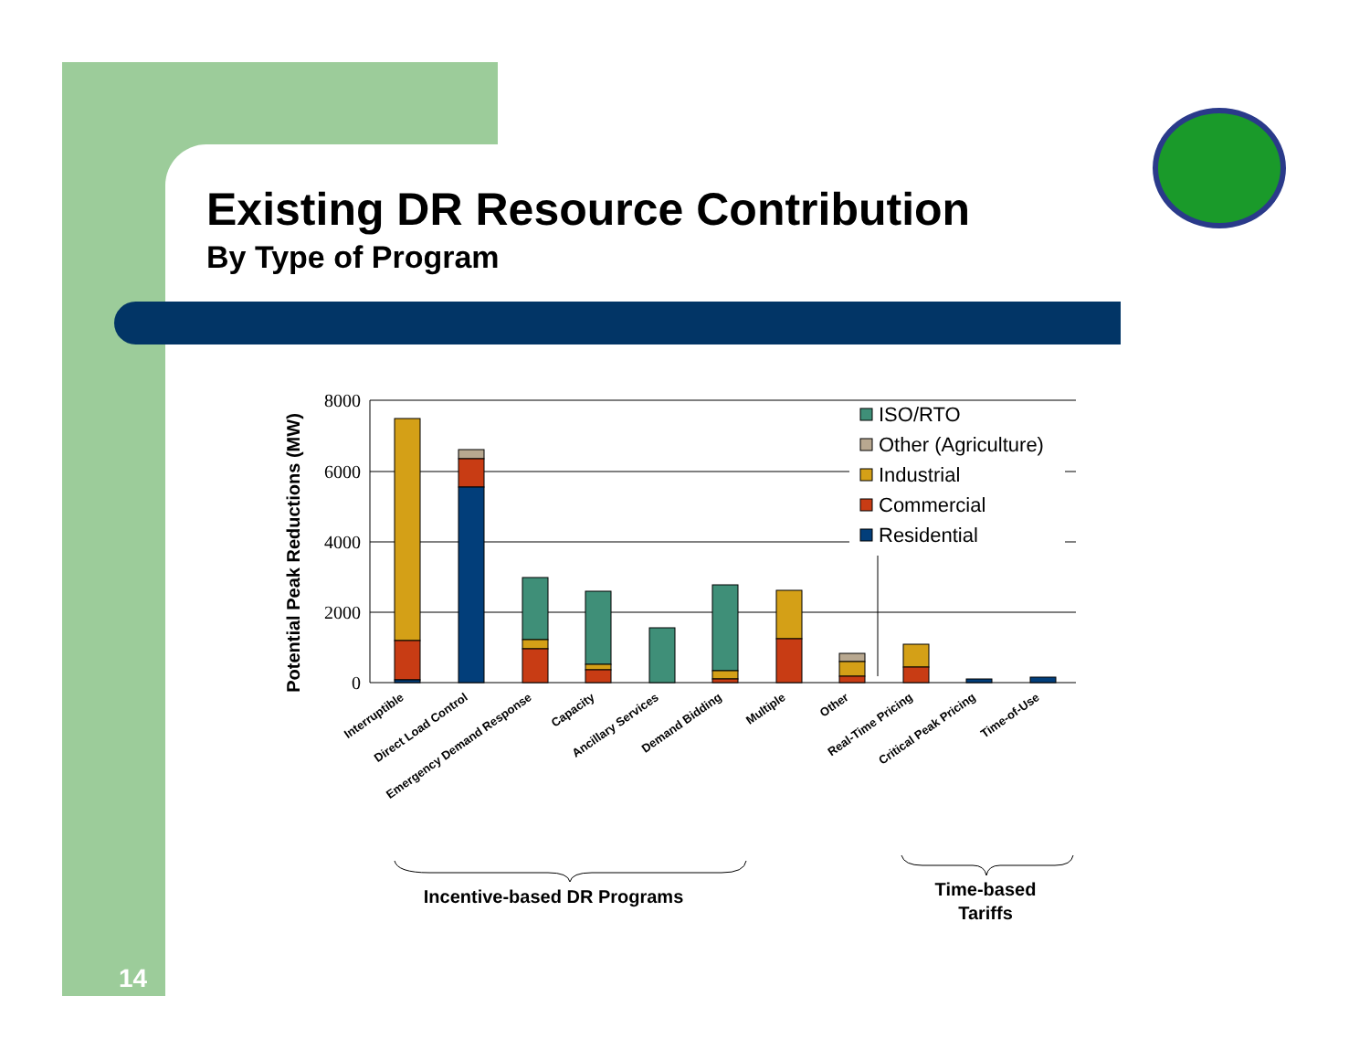Existing DR Resource Contribution
By Type of Program
8000
6000
4000
2000
0
Potential Peak Reductions (MW)
ISO/RTO
Other (Agriculture)
Industrial
Commercial
Residential
Interruptible
Direct Load Control
Emergency Demand Response
Capacity
Ancillary Services
Demand Bidding
Multiple
Other
Real-Time Pricing
Critical Peak Pricing
Time-of-Use
Incentive-based DR Programs
Time-based
Tariffs
14